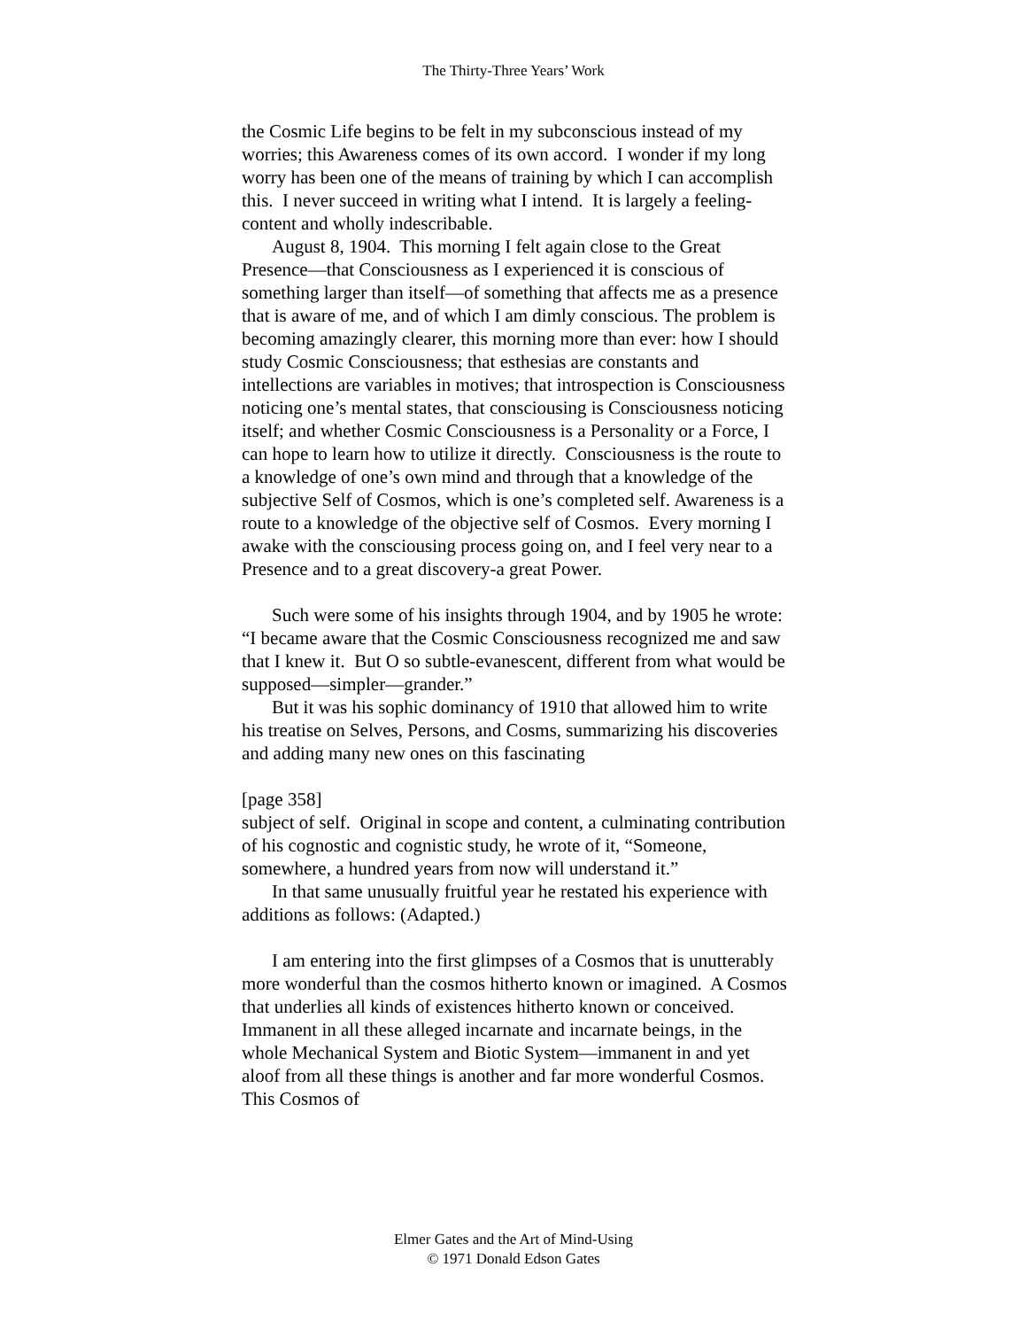The Thirty-Three Years’ Work
the Cosmic Life begins to be felt in my subconscious instead of my worries; this Awareness comes of its own accord. I wonder if my long worry has been one of the means of training by which I can accomplish this. I never succeed in writing what I intend. It is largely a feeling-content and wholly indescribable.
August 8, 1904. This morning I felt again close to the Great Presence—that Consciousness as I experienced it is conscious of something larger than itself—of something that affects me as a presence that is aware of me, and of which I am dimly conscious. The problem is becoming amazingly clearer, this morning more than ever: how I should study Cosmic Consciousness; that esthesias are constants and intellections are variables in motives; that introspection is Consciousness noticing one’s mental states, that consciousing is Consciousness noticing itself; and whether Cosmic Consciousness is a Personality or a Force, I can hope to learn how to utilize it directly. Consciousness is the route to a knowledge of one’s own mind and through that a knowledge of the subjective Self of Cosmos, which is one’s completed self. Awareness is a route to a knowledge of the objective self of Cosmos. Every morning I awake with the consciousing process going on, and I feel very near to a Presence and to a great discovery-a great Power.
Such were some of his insights through 1904, and by 1905 he wrote: “I became aware that the Cosmic Consciousness recognized me and saw that I knew it. But O so subtle-evanescent, different from what would be supposed—simpler—grander.”
But it was his sophic dominancy of 1910 that allowed him to write his treatise on Selves, Persons, and Cosms, summarizing his discoveries and adding many new ones on this fascinating
[page 358]
subject of self. Original in scope and content, a culminating contribution of his cognostic and cognistic study, he wrote of it, “Someone, somewhere, a hundred years from now will understand it.”
In that same unusually fruitful year he restated his experience with additions as follows: (Adapted.)
I am entering into the first glimpses of a Cosmos that is unutterably more wonderful than the cosmos hitherto known or imagined. A Cosmos that underlies all kinds of existences hitherto known or conceived. Immanent in all these alleged incarnate and incarnate beings, in the whole Mechanical System and Biotic System—immanent in and yet aloof from all these things is another and far more wonderful Cosmos. This Cosmos of
Elmer Gates and the Art of Mind-Using
© 1971 Donald Edson Gates